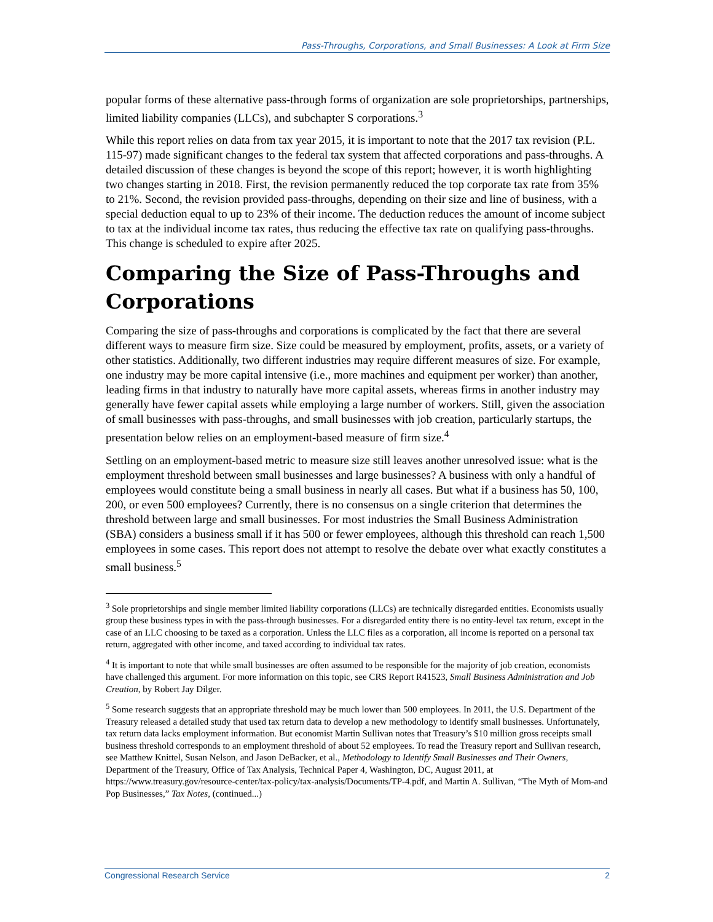Pass-Throughs, Corporations, and Small Businesses: A Look at Firm Size
popular forms of these alternative pass-through forms of organization are sole proprietorships, partnerships, limited liability companies (LLCs), and subchapter S corporations.<sup>3</sup>
While this report relies on data from tax year 2015, it is important to note that the 2017 tax revision (P.L. 115-97) made significant changes to the federal tax system that affected corporations and pass-throughs. A detailed discussion of these changes is beyond the scope of this report; however, it is worth highlighting two changes starting in 2018. First, the revision permanently reduced the top corporate tax rate from 35% to 21%. Second, the revision provided pass-throughs, depending on their size and line of business, with a special deduction equal to up to 23% of their income. The deduction reduces the amount of income subject to tax at the individual income tax rates, thus reducing the effective tax rate on qualifying pass-throughs. This change is scheduled to expire after 2025.
Comparing the Size of Pass-Throughs and Corporations
Comparing the size of pass-throughs and corporations is complicated by the fact that there are several different ways to measure firm size. Size could be measured by employment, profits, assets, or a variety of other statistics. Additionally, two different industries may require different measures of size. For example, one industry may be more capital intensive (i.e., more machines and equipment per worker) than another, leading firms in that industry to naturally have more capital assets, whereas firms in another industry may generally have fewer capital assets while employing a large number of workers. Still, given the association of small businesses with pass-throughs, and small businesses with job creation, particularly startups, the presentation below relies on an employment-based measure of firm size.<sup>4</sup>
Settling on an employment-based metric to measure size still leaves another unresolved issue: what is the employment threshold between small businesses and large businesses? A business with only a handful of employees would constitute being a small business in nearly all cases. But what if a business has 50, 100, 200, or even 500 employees? Currently, there is no consensus on a single criterion that determines the threshold between large and small businesses. For most industries the Small Business Administration (SBA) considers a business small if it has 500 or fewer employees, although this threshold can reach 1,500 employees in some cases. This report does not attempt to resolve the debate over what exactly constitutes a small business.<sup>5</sup>
<sup>3</sup> Sole proprietorships and single member limited liability corporations (LLCs) are technically disregarded entities. Economists usually group these business types in with the pass-through businesses. For a disregarded entity there is no entity-level tax return, except in the case of an LLC choosing to be taxed as a corporation. Unless the LLC files as a corporation, all income is reported on a personal tax return, aggregated with other income, and taxed according to individual tax rates.
<sup>4</sup> It is important to note that while small businesses are often assumed to be responsible for the majority of job creation, economists have challenged this argument. For more information on this topic, see CRS Report R41523, Small Business Administration and Job Creation, by Robert Jay Dilger.
<sup>5</sup> Some research suggests that an appropriate threshold may be much lower than 500 employees. In 2011, the U.S. Department of the Treasury released a detailed study that used tax return data to develop a new methodology to identify small businesses. Unfortunately, tax return data lacks employment information. But economist Martin Sullivan notes that Treasury’s $10 million gross receipts small business threshold corresponds to an employment threshold of about 52 employees. To read the Treasury report and Sullivan research, see Matthew Knittel, Susan Nelson, and Jason DeBacker, et al., Methodology to Identify Small Businesses and Their Owners, Department of the Treasury, Office of Tax Analysis, Technical Paper 4, Washington, DC, August 2011, at https://www.treasury.gov/resource-center/tax-policy/tax-analysis/Documents/TP-4.pdf, and Martin A. Sullivan, “The Myth of Mom-and Pop Businesses,” Tax Notes, (continued...)
Congressional Research Service 2